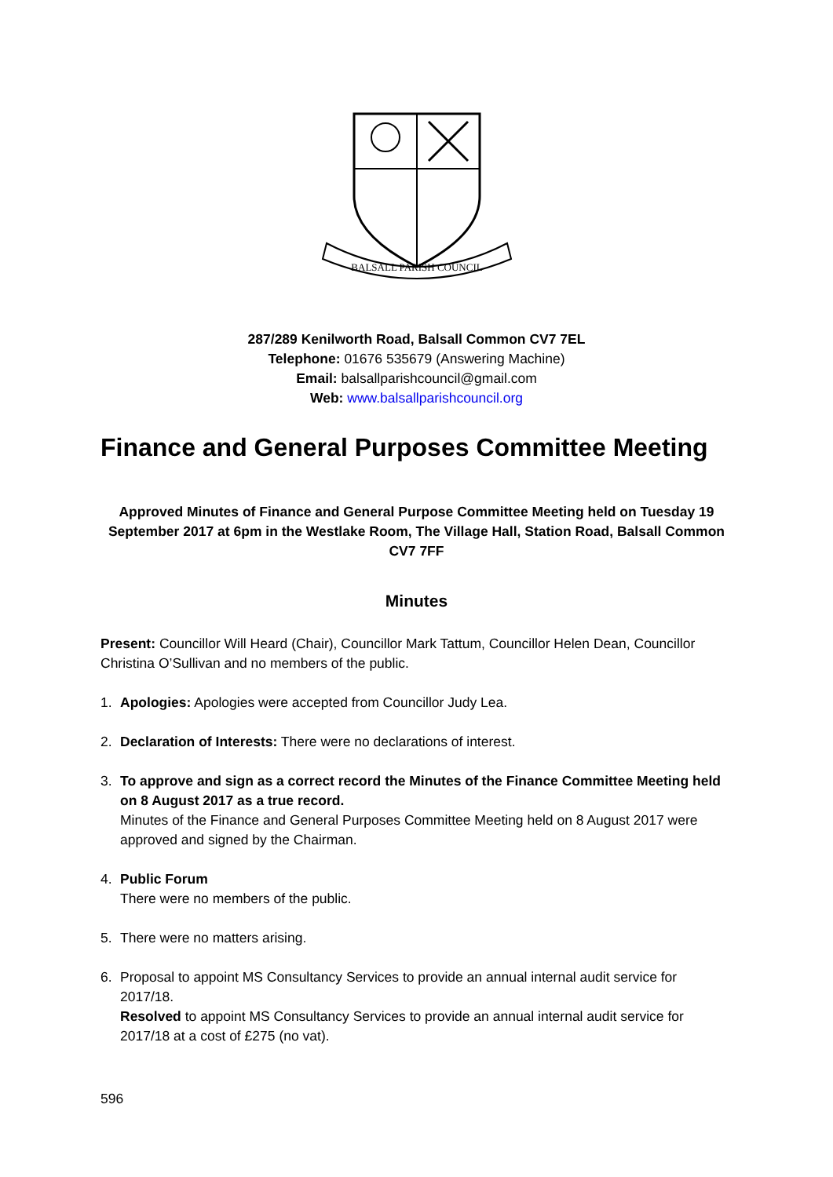BALSALL PARISH COUNCIL
287/289 Kenilworth Road, Balsall Common CV7 7EL
Telephone: 01676 535679 (Answering Machine)
Email: balsallparishcouncil@gmail.com
Web: www.balsallparishcouncil.org
Finance and General Purposes Committee Meeting
Approved Minutes of Finance and General Purpose Committee Meeting held on Tuesday 19 September 2017 at 6pm in the Westlake Room, The Village Hall, Station Road, Balsall Common CV7 7FF
Minutes
Present: Councillor Will Heard (Chair), Councillor Mark Tattum, Councillor Helen Dean, Councillor Christina O’Sullivan and no members of the public.
1. Apologies: Apologies were accepted from Councillor Judy Lea.
2. Declaration of Interests: There were no declarations of interest.
3. To approve and sign as a correct record the Minutes of the Finance Committee Meeting held on 8 August 2017 as a true record.
Minutes of the Finance and General Purposes Committee Meeting held on 8 August 2017 were approved and signed by the Chairman.
4. Public Forum
There were no members of the public.
5. There were no matters arising.
6. Proposal to appoint MS Consultancy Services to provide an annual internal audit service for 2017/18.
Resolved to appoint MS Consultancy Services to provide an annual internal audit service for 2017/18 at a cost of £275 (no vat).
596